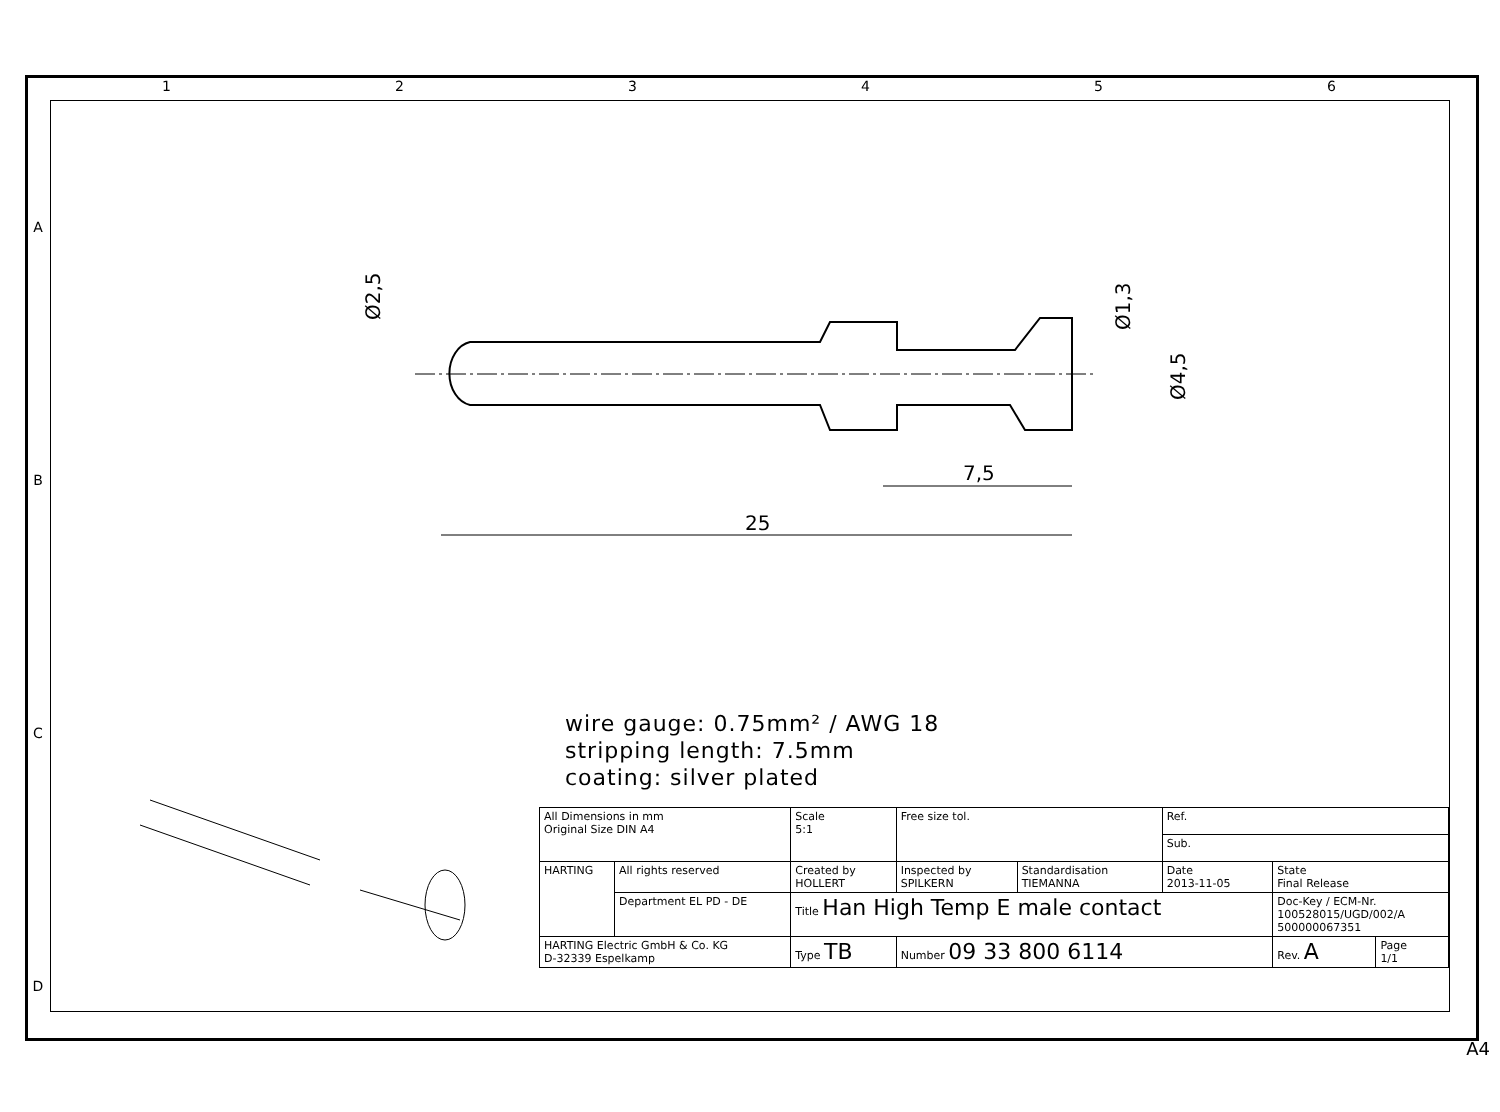1 2 3 4 5 6
A
B
C
D
25
7,5
Ø2,5
Ø1,3
Ø4,5
wire gauge: 0.75mm² / AWG 18
stripping length: 7.5mm
coating: silver plated
| All Dimensions in mm Original Size DIN A4 | | Scale 5:1 | Free size tol. | | Ref. | | |
| | | | | | Sub. | | |
| HARTING | All rights reserved | Created by HOLLERT | Inspected by SPILKERN | Standardisation TIEMANNA | Date 2013-11-05 | State Final Release | |
| | Department EL PD - DE | Title Han High Temp E male contact | | | | Doc-Key / ECM-Nr. 100528015/UGD/002/A 500000067351 | |
| HARTING Electric GmbH & Co. KG D-32339 Espelkamp | | Type TB | Number 09 33 800 6114 | | | Rev. A | Page 1/1 |
A4